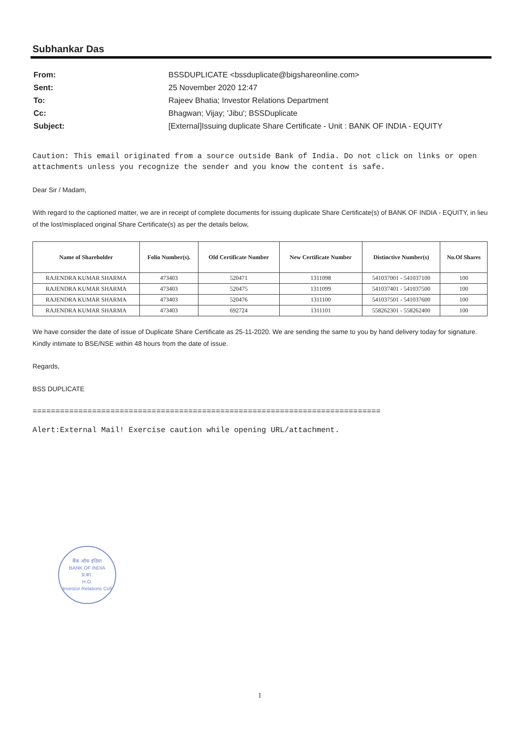Subhankar Das
| From: | BSSDUPLICATE <bssduplicate@bigshareonline.com> |
| Sent: | 25 November 2020 12:47 |
| To: | Rajeev Bhatia; Investor Relations Department |
| Cc: | Bhagwan; Vijay; 'Jibu'; BSSDuplicate |
| Subject: | [External]Issuing duplicate Share Certificate - Unit : BANK OF INDIA - EQUITY |
Caution: This email originated from a source outside Bank of India. Do not click on links or open attachments unless you recognize the sender and you know the content is safe.
Dear Sir / Madam,
With regard to the captioned matter, we are in receipt of complete documents for issuing duplicate Share Certificate(s) of BANK OF INDIA - EQUITY, in lieu of the lost/misplaced original Share Certificate(s) as per the details below,
| Name of Shareholder | Folio Number(s). | Old Certificate Number | New Certificate Number | Distinctive Number(s) | No.Of Shares |
| --- | --- | --- | --- | --- | --- |
| RAJENDRA KUMAR SHARMA | 473403 | 520471 | 1311098 | 541037001 - 541037100 | 100 |
| RAJENDRA KUMAR SHARMA | 473403 | 520475 | 1311099 | 541037401 - 541037500 | 100 |
| RAJENDRA KUMAR SHARMA | 473403 | 520476 | 1311100 | 541037501 - 541037600 | 100 |
| RAJENDRA KUMAR SHARMA | 473403 | 692724 | 1311101 | 558262301 - 558262400 | 100 |
We have consider the date of issue of Duplicate Share Certificate as 25-11-2020. We are sending the same to you by hand delivery today for signature. Kindly intimate to BSE/NSE within 48 hours from the date of issue.
Regards,
BSS DUPLICATE
============================================================================
Alert:External Mail! Exercise caution while opening URL/attachment.
बैंक ऑफ इंडिया
BANK OF INDIA
प्र.का.
H.O.
Investor Relations Cell
1